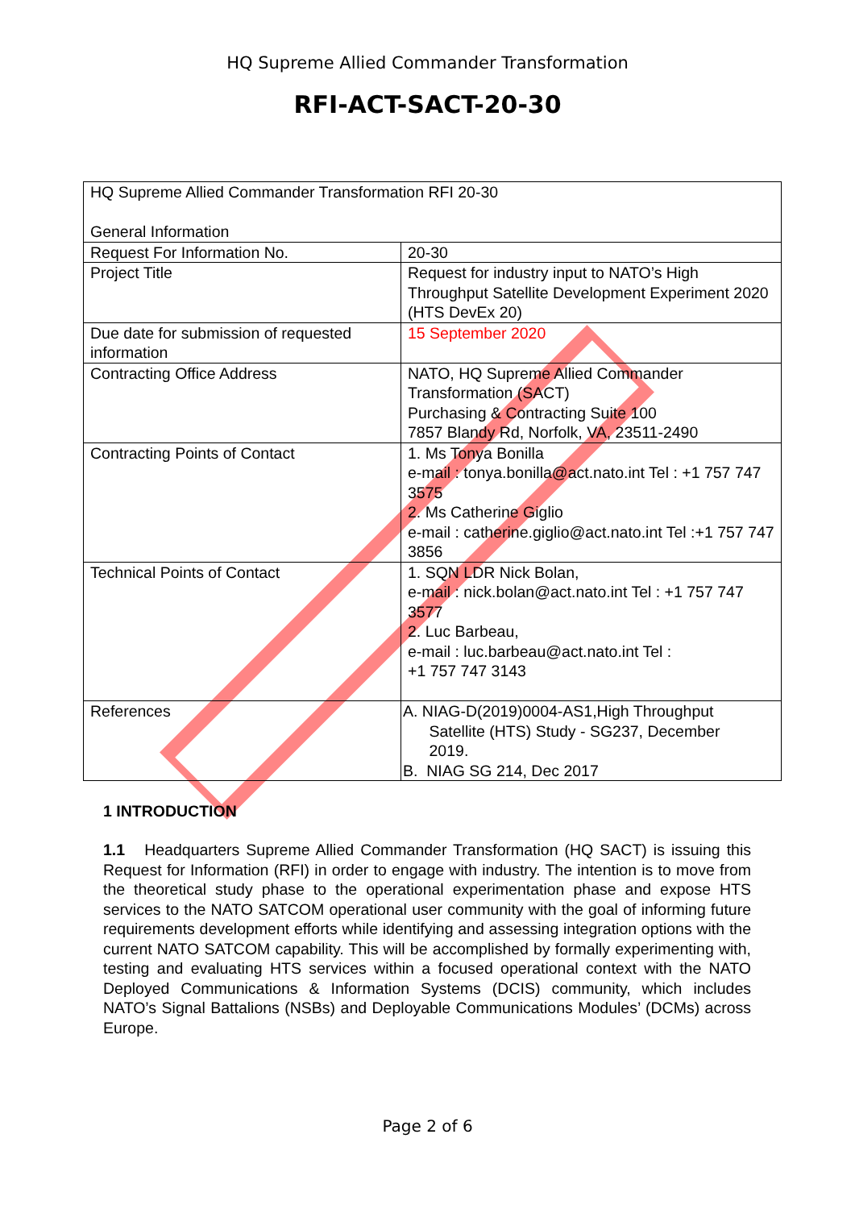HQ Supreme Allied Commander Transformation
RFI-ACT-SACT-20-30
| HQ Supreme Allied Commander Transformation RFI 20-30 General Information | |
| Request For Information No. | 20-30 |
| Project Title | Request for industry input to NATO’s High Throughput Satellite Development Experiment 2020 (HTS DevEx 20) |
| Due date for submission of requested information | 15 September 2020 |
| Contracting Office Address | NATO, HQ Supreme Allied Commander Transformation (SACT) Purchasing & Contracting Suite 100 7857 Blandy Rd, Norfolk, VA, 23511-2490 |
| Contracting Points of Contact | 1. Ms Tonya Bonilla e-mail : tonya.bonilla@act.nato.int Tel : +1 757 747 3575 2. Ms Catherine Giglio e-mail : catherine.giglio@act.nato.int Tel :+1 757 747 3856 |
| Technical Points of Contact | 1. SQN LDR Nick Bolan, e-mail : nick.bolan@act.nato.int Tel : +1 757 747 3577 2. Luc Barbeau, e-mail : luc.barbeau@act.nato.int Tel : +1 757 747 3143 |
| References | A. NIAG-D(2019)0004-AS1,High Throughput Satellite (HTS) Study - SG237, December 2019. B. NIAG SG 214, Dec 2017 |
1 INTRODUCTION
1.1 Headquarters Supreme Allied Commander Transformation (HQ SACT) is issuing this Request for Information (RFI) in order to engage with industry. The intention is to move from the theoretical study phase to the operational experimentation phase and expose HTS services to the NATO SATCOM operational user community with the goal of informing future requirements development efforts while identifying and assessing integration options with the current NATO SATCOM capability. This will be accomplished by formally experimenting with, testing and evaluating HTS services within a focused operational context with the NATO Deployed Communications & Information Systems (DCIS) community, which includes NATO’s Signal Battalions (NSBs) and Deployable Communications Modules’ (DCMs) across Europe.
Page 2 of 6